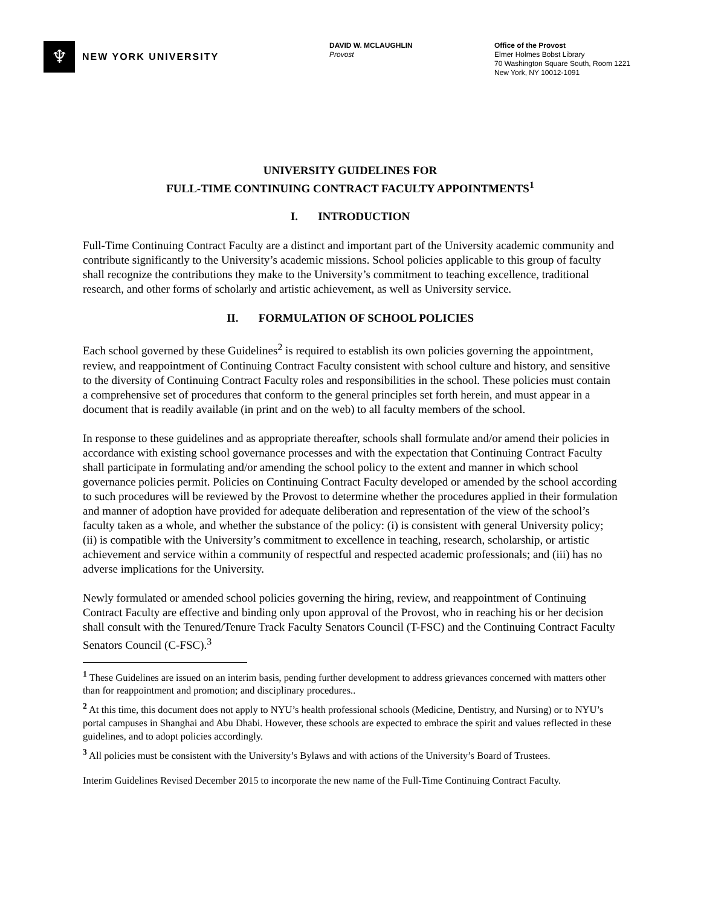♆
NEW YORK UNIVERSITY
DAVID W. MCLAUGHLIN
Provost
Office of the Provost
Elmer Holmes Bobst Library
70 Washington Square South, Room 1221
New York, NY 10012-1091
UNIVERSITY GUIDELINES FOR
FULL-TIME CONTINUING CONTRACT FACULTY APPOINTMENTS<sup>1</sup>
I. INTRODUCTION
Full-Time Continuing Contract Faculty are a distinct and important part of the University academic community and contribute significantly to the University’s academic missions. School policies applicable to this group of faculty shall recognize the contributions they make to the University’s commitment to teaching excellence, traditional research, and other forms of scholarly and artistic achievement, as well as University service.
II. FORMULATION OF SCHOOL POLICIES
Each school governed by these Guidelines<sup>2</sup> is required to establish its own policies governing the appointment, review, and reappointment of Continuing Contract Faculty consistent with school culture and history, and sensitive to the diversity of Continuing Contract Faculty roles and responsibilities in the school. These policies must contain a comprehensive set of procedures that conform to the general principles set forth herein, and must appear in a document that is readily available (in print and on the web) to all faculty members of the school.
In response to these guidelines and as appropriate thereafter, schools shall formulate and/or amend their policies in accordance with existing school governance processes and with the expectation that Continuing Contract Faculty shall participate in formulating and/or amending the school policy to the extent and manner in which school governance policies permit. Policies on Continuing Contract Faculty developed or amended by the school according to such procedures will be reviewed by the Provost to determine whether the procedures applied in their formulation and manner of adoption have provided for adequate deliberation and representation of the view of the school’s faculty taken as a whole, and whether the substance of the policy: (i) is consistent with general University policy; (ii) is compatible with the University’s commitment to excellence in teaching, research, scholarship, or artistic achievement and service within a community of respectful and respected academic professionals; and (iii) has no adverse implications for the University.
Newly formulated or amended school policies governing the hiring, review, and reappointment of Continuing Contract Faculty are effective and binding only upon approval of the Provost, who in reaching his or her decision shall consult with the Tenured/Tenure Track Faculty Senators Council (T-FSC) and the Continuing Contract Faculty Senators Council (C-FSC).<sup>3</sup>
<sup>1</sup> These Guidelines are issued on an interim basis, pending further development to address grievances concerned with matters other than for reappointment and promotion; and disciplinary procedures..
<sup>2</sup> At this time, this document does not apply to NYU’s health professional schools (Medicine, Dentistry, and Nursing) or to NYU’s portal campuses in Shanghai and Abu Dhabi. However, these schools are expected to embrace the spirit and values reflected in these guidelines, and to adopt policies accordingly.
<sup>3</sup> All policies must be consistent with the University’s Bylaws and with actions of the University’s Board of Trustees.
Interim Guidelines Revised December 2015 to incorporate the new name of the Full-Time Continuing Contract Faculty.